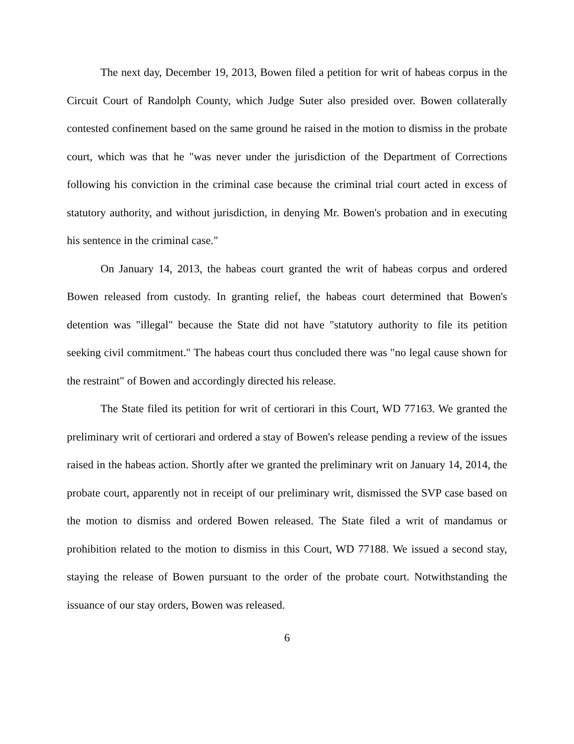The next day, December 19, 2013, Bowen filed a petition for writ of habeas corpus in the Circuit Court of Randolph County, which Judge Suter also presided over. Bowen collaterally contested confinement based on the same ground he raised in the motion to dismiss in the probate court, which was that he "was never under the jurisdiction of the Department of Corrections following his conviction in the criminal case because the criminal trial court acted in excess of statutory authority, and without jurisdiction, in denying Mr. Bowen's probation and in executing his sentence in the criminal case."
On January 14, 2013, the habeas court granted the writ of habeas corpus and ordered Bowen released from custody. In granting relief, the habeas court determined that Bowen's detention was "illegal" because the State did not have "statutory authority to file its petition seeking civil commitment." The habeas court thus concluded there was "no legal cause shown for the restraint" of Bowen and accordingly directed his release.
The State filed its petition for writ of certiorari in this Court, WD 77163. We granted the preliminary writ of certiorari and ordered a stay of Bowen's release pending a review of the issues raised in the habeas action. Shortly after we granted the preliminary writ on January 14, 2014, the probate court, apparently not in receipt of our preliminary writ, dismissed the SVP case based on the motion to dismiss and ordered Bowen released. The State filed a writ of mandamus or prohibition related to the motion to dismiss in this Court, WD 77188. We issued a second stay, staying the release of Bowen pursuant to the order of the probate court. Notwithstanding the issuance of our stay orders, Bowen was released.
6